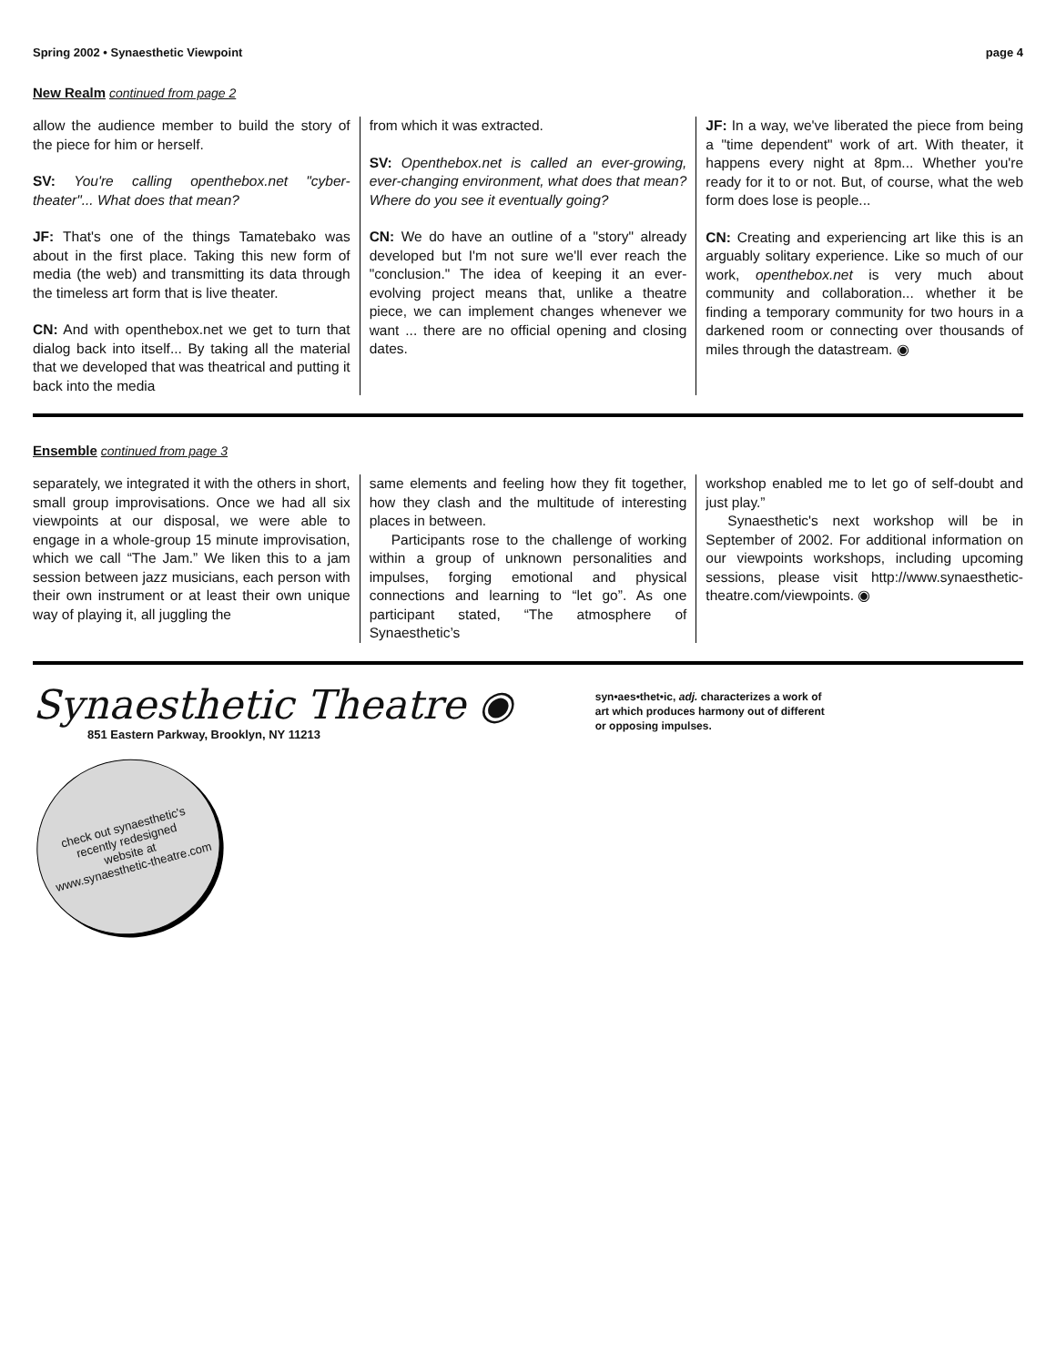Spring 2002 • Synaesthetic Viewpoint page 4
New Realm continued from page 2
allow the audience member to build the story of the piece for him or herself.
SV: You're calling openthebox.net "cyber-theater"... What does that mean?
JF: That's one of the things Tamatebako was about in the first place. Taking this new form of media (the web) and transmitting its data through the timeless art form that is live theater.
CN: And with openthebox.net we get to turn that dialog back into itself... By taking all the material that we developed that was theatrical and putting it back into the media
from which it was extracted.
SV: Openthebox.net is called an ever-growing, ever-changing environment, what does that mean? Where do you see it eventually going?
CN: We do have an outline of a "story" already developed but I'm not sure we'll ever reach the "conclusion." The idea of keeping it an ever-evolving project means that, unlike a theatre piece, we can implement changes whenever we want ... there are no official opening and closing dates.
JF: In a way, we've liberated the piece from being a "time dependent" work of art. With theater, it happens every night at 8pm... Whether you're ready for it to or not. But, of course, what the web form does lose is people...
CN: Creating and experiencing art like this is an arguably solitary experience. Like so much of our work, openthebox.net is very much about community and collaboration... whether it be finding a temporary community for two hours in a darkened room or connecting over thousands of miles through the datastream. ◉
Ensemble continued from page 3
separately, we integrated it with the others in short, small group improvisations. Once we had all six viewpoints at our disposal, we were able to engage in a whole-group 15 minute improvisation, which we call “The Jam.” We liken this to a jam session between jazz musicians, each person with their own instrument or at least their own unique way of playing it, all juggling the
same elements and feeling how they fit together, how they clash and the multitude of interesting places in between.
Participants rose to the challenge of working within a group of unknown personalities and impulses, forging emotional and physical connections and learning to “let go”. As one participant stated, “The atmosphere of Synaesthetic’s
workshop enabled me to let go of self-doubt and just play.”
Synaesthetic's next workshop will be in September of 2002. For additional information on our viewpoints workshops, including upcoming sessions, please visit http://www.synaesthetic-theatre.com/viewpoints. ◉
Synaesthetic Theatre ◉
851 Eastern Parkway, Brooklyn, NY 11213
syn•aes•thet•ic, adj. characterizes a work of
art which produces harmony out of different
or opposing impulses.
check out synaesthetic's
recently redesigned
website at
www.synaesthetic-theatre.com